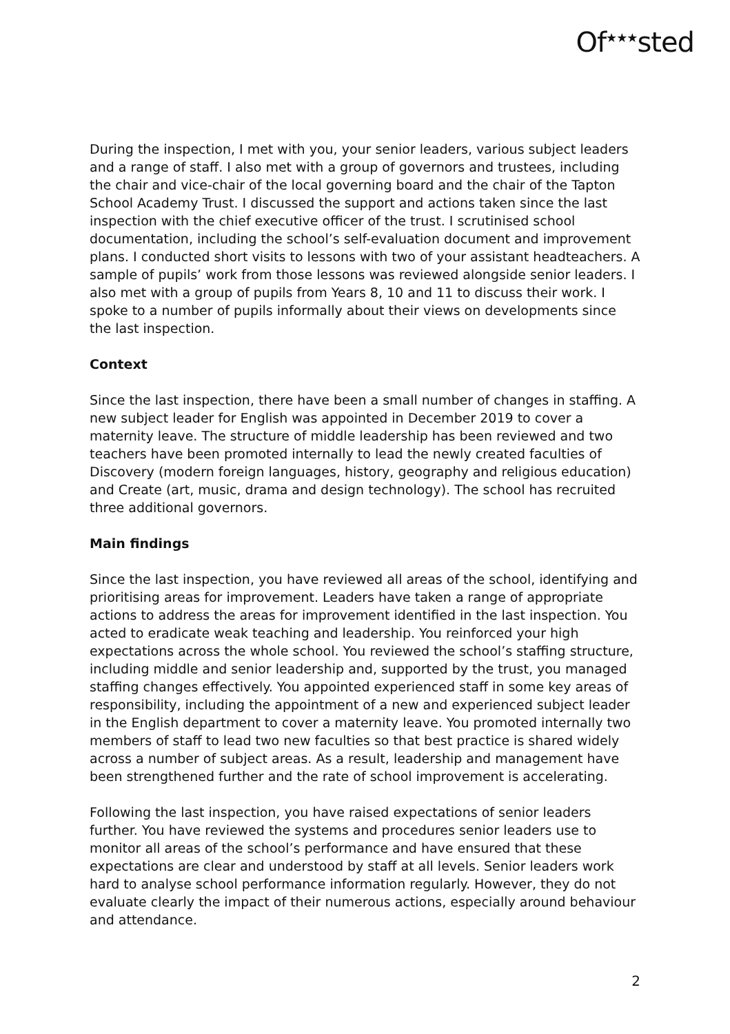Of<sup>★★★</sup>sted
During the inspection, I met with you, your senior leaders, various subject leaders and a range of staff. I also met with a group of governors and trustees, including the chair and vice-chair of the local governing board and the chair of the Tapton School Academy Trust. I discussed the support and actions taken since the last inspection with the chief executive officer of the trust. I scrutinised school documentation, including the school’s self-evaluation document and improvement plans. I conducted short visits to lessons with two of your assistant headteachers. A sample of pupils’ work from those lessons was reviewed alongside senior leaders. I also met with a group of pupils from Years 8, 10 and 11 to discuss their work. I spoke to a number of pupils informally about their views on developments since the last inspection.
Context
Since the last inspection, there have been a small number of changes in staffing. A new subject leader for English was appointed in December 2019 to cover a maternity leave. The structure of middle leadership has been reviewed and two teachers have been promoted internally to lead the newly created faculties of Discovery (modern foreign languages, history, geography and religious education) and Create (art, music, drama and design technology). The school has recruited three additional governors.
Main findings
Since the last inspection, you have reviewed all areas of the school, identifying and prioritising areas for improvement. Leaders have taken a range of appropriate actions to address the areas for improvement identified in the last inspection. You acted to eradicate weak teaching and leadership. You reinforced your high expectations across the whole school. You reviewed the school’s staffing structure, including middle and senior leadership and, supported by the trust, you managed staffing changes effectively. You appointed experienced staff in some key areas of responsibility, including the appointment of a new and experienced subject leader in the English department to cover a maternity leave. You promoted internally two members of staff to lead two new faculties so that best practice is shared widely across a number of subject areas. As a result, leadership and management have been strengthened further and the rate of school improvement is accelerating.
Following the last inspection, you have raised expectations of senior leaders further. You have reviewed the systems and procedures senior leaders use to monitor all areas of the school’s performance and have ensured that these expectations are clear and understood by staff at all levels. Senior leaders work hard to analyse school performance information regularly. However, they do not evaluate clearly the impact of their numerous actions, especially around behaviour and attendance.
2